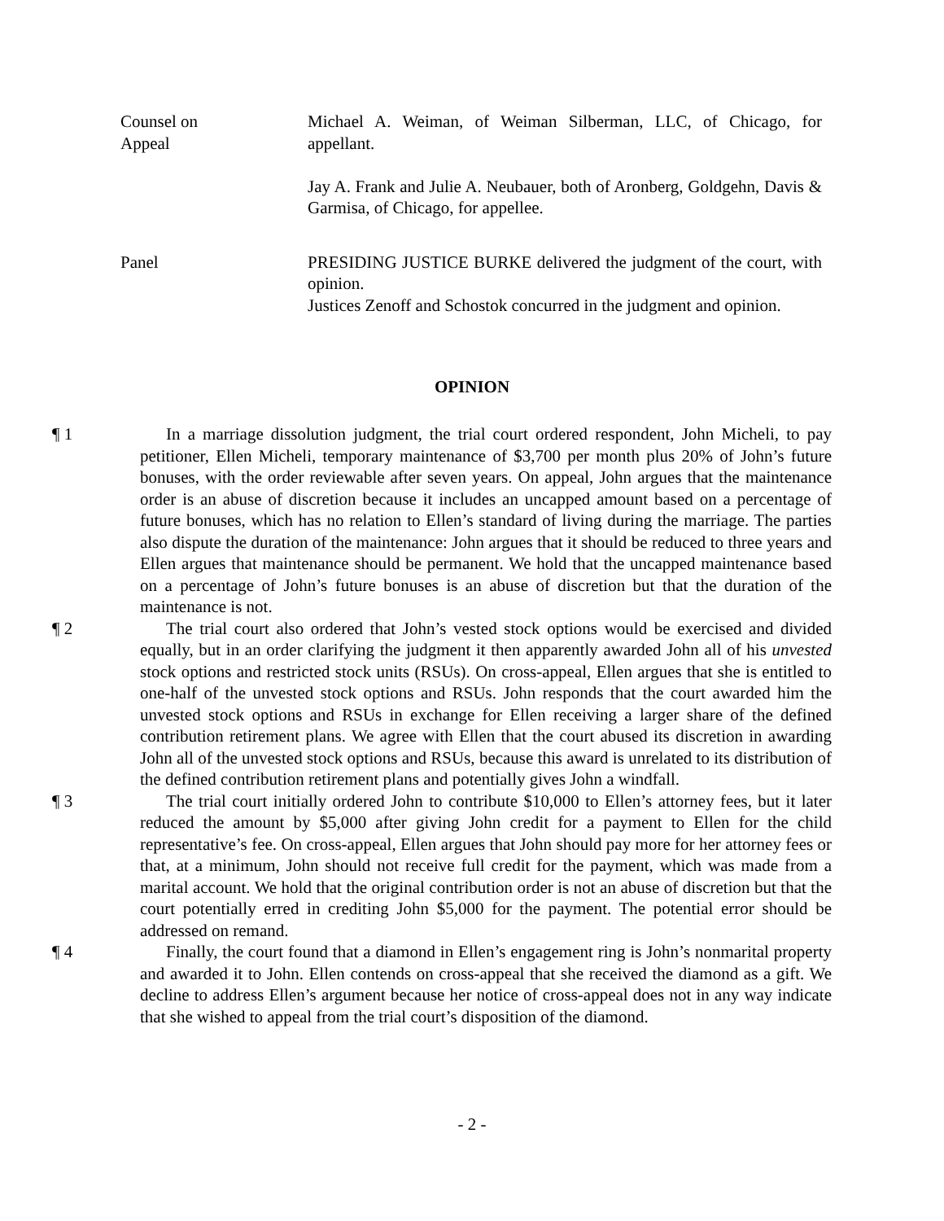Counsel on
Appeal
Michael A. Weiman, of Weiman Silberman, LLC, of Chicago, for appellant.
Jay A. Frank and Julie A. Neubauer, both of Aronberg, Goldgehn, Davis & Garmisa, of Chicago, for appellee.
Panel PRESIDING JUSTICE BURKE delivered the judgment of the court, with opinion.
Justices Zenoff and Schostok concurred in the judgment and opinion.
OPINION
¶ 1 In a marriage dissolution judgment, the trial court ordered respondent, John Micheli, to pay petitioner, Ellen Micheli, temporary maintenance of $3,700 per month plus 20% of John’s future bonuses, with the order reviewable after seven years. On appeal, John argues that the maintenance order is an abuse of discretion because it includes an uncapped amount based on a percentage of future bonuses, which has no relation to Ellen’s standard of living during the marriage. The parties also dispute the duration of the maintenance: John argues that it should be reduced to three years and Ellen argues that maintenance should be permanent. We hold that the uncapped maintenance based on a percentage of John’s future bonuses is an abuse of discretion but that the duration of the maintenance is not.
¶ 2 The trial court also ordered that John’s vested stock options would be exercised and divided equally, but in an order clarifying the judgment it then apparently awarded John all of his unvested stock options and restricted stock units (RSUs). On cross-appeal, Ellen argues that she is entitled to one-half of the unvested stock options and RSUs. John responds that the court awarded him the unvested stock options and RSUs in exchange for Ellen receiving a larger share of the defined contribution retirement plans. We agree with Ellen that the court abused its discretion in awarding John all of the unvested stock options and RSUs, because this award is unrelated to its distribution of the defined contribution retirement plans and potentially gives John a windfall.
¶ 3 The trial court initially ordered John to contribute $10,000 to Ellen’s attorney fees, but it later reduced the amount by $5,000 after giving John credit for a payment to Ellen for the child representative’s fee. On cross-appeal, Ellen argues that John should pay more for her attorney fees or that, at a minimum, John should not receive full credit for the payment, which was made from a marital account. We hold that the original contribution order is not an abuse of discretion but that the court potentially erred in crediting John $5,000 for the payment. The potential error should be addressed on remand.
¶ 4 Finally, the court found that a diamond in Ellen’s engagement ring is John’s nonmarital property and awarded it to John. Ellen contends on cross-appeal that she received the diamond as a gift. We decline to address Ellen’s argument because her notice of cross-appeal does not in any way indicate that she wished to appeal from the trial court’s disposition of the diamond.
- 2 -